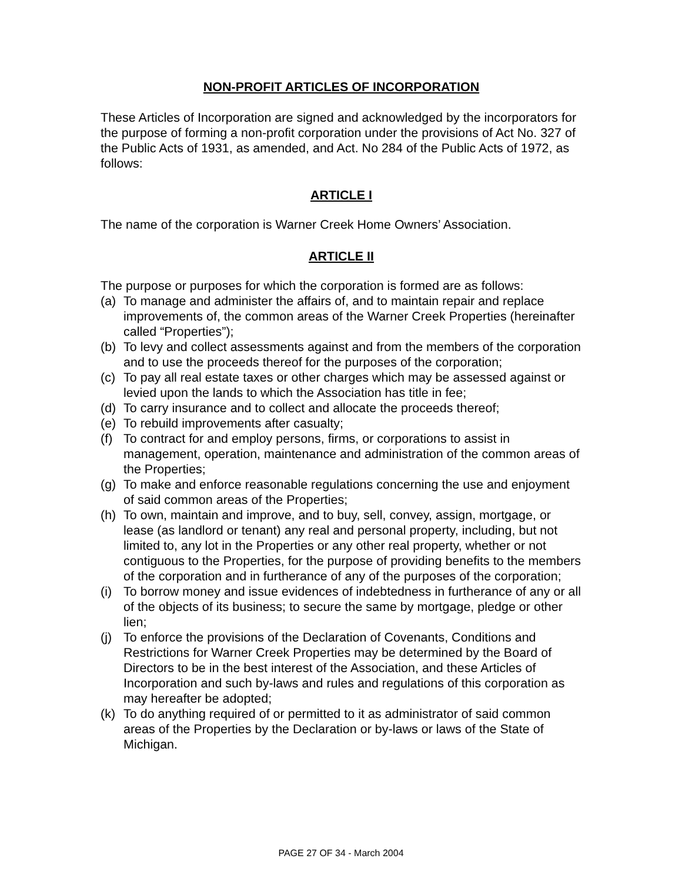NON-PROFIT ARTICLES OF INCORPORATION
These Articles of Incorporation are signed and acknowledged by the incorporators for the purpose of forming a non-profit corporation under the provisions of Act No. 327 of the Public Acts of 1931, as amended, and Act. No 284 of the Public Acts of 1972, as follows:
ARTICLE I
The name of the corporation is Warner Creek Home Owners’ Association.
ARTICLE II
The purpose or purposes for which the corporation is formed are as follows:
(a) To manage and administer the affairs of, and to maintain repair and replace improvements of, the common areas of the Warner Creek Properties (hereinafter called “Properties”);
(b) To levy and collect assessments against and from the members of the corporation and to use the proceeds thereof for the purposes of the corporation;
(c) To pay all real estate taxes or other charges which may be assessed against or levied upon the lands to which the Association has title in fee;
(d) To carry insurance and to collect and allocate the proceeds thereof;
(e) To rebuild improvements after casualty;
(f) To contract for and employ persons, firms, or corporations to assist in management, operation, maintenance and administration of the common areas of the Properties;
(g) To make and enforce reasonable regulations concerning the use and enjoyment of said common areas of the Properties;
(h) To own, maintain and improve, and to buy, sell, convey, assign, mortgage, or lease (as landlord or tenant) any real and personal property, including, but not limited to, any lot in the Properties or any other real property, whether or not contiguous to the Properties, for the purpose of providing benefits to the members of the corporation and in furtherance of any of the purposes of the corporation;
(i) To borrow money and issue evidences of indebtedness in furtherance of any or all of the objects of its business; to secure the same by mortgage, pledge or other lien;
(j) To enforce the provisions of the Declaration of Covenants, Conditions and Restrictions for Warner Creek Properties may be determined by the Board of Directors to be in the best interest of the Association, and these Articles of Incorporation and such by-laws and rules and regulations of this corporation as may hereafter be adopted;
(k) To do anything required of or permitted to it as administrator of said common areas of the Properties by the Declaration or by-laws or laws of the State of Michigan.
PAGE 27 OF 34 - March 2004